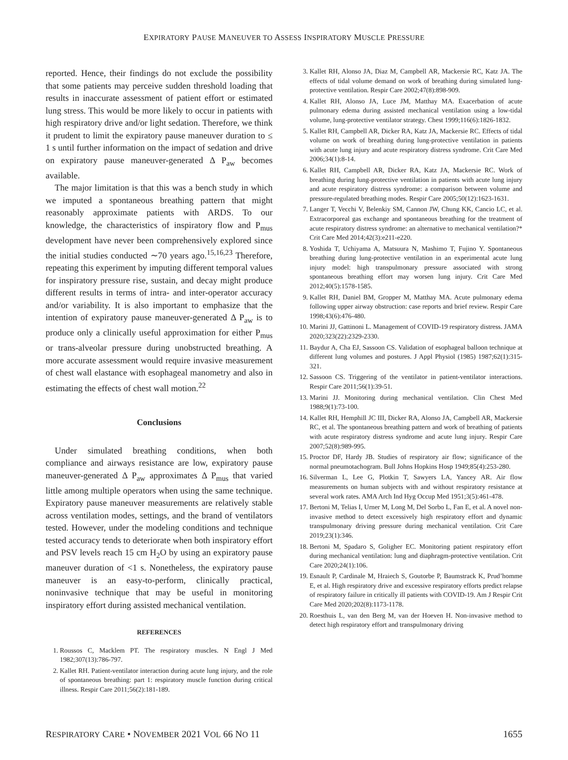EXPIRATORY PAUSE MANEUVER TO ASSESS INSPIRATORY MUSCLE PRESSURE
reported. Hence, their findings do not exclude the possibility that some patients may perceive sudden threshold loading that results in inaccurate assessment of patient effort or estimated lung stress. This would be more likely to occur in patients with high respiratory drive and/or light sedation. Therefore, we think it prudent to limit the expiratory pause maneuver duration to ≤ 1 s until further information on the impact of sedation and drive on expiratory pause maneuver-generated Δ P<sub>aw</sub> becomes available.
The major limitation is that this was a bench study in which we imputed a spontaneous breathing pattern that might reasonably approximate patients with ARDS. To our knowledge, the characteristics of inspiratory flow and P<sub>mus</sub> development have never been comprehensively explored since the initial studies conducted ∼70 years ago.<sup>15,16,23</sup> Therefore, repeating this experiment by imputing different temporal values for inspiratory pressure rise, sustain, and decay might produce different results in terms of intra- and inter-operator accuracy and/or variability. It is also important to emphasize that the intention of expiratory pause maneuver-generated Δ P<sub>aw</sub> is to produce only a clinically useful approximation for either P<sub>mus</sub> or trans-alveolar pressure during unobstructed breathing. A more accurate assessment would require invasive measurement of chest wall elastance with esophageal manometry and also in estimating the effects of chest wall motion.<sup>22</sup>
Conclusions
Under simulated breathing conditions, when both compliance and airways resistance are low, expiratory pause maneuver-generated Δ P<sub>aw</sub> approximates Δ P<sub>mus</sub> that varied little among multiple operators when using the same technique. Expiratory pause maneuver measurements are relatively stable across ventilation modes, settings, and the brand of ventilators tested. However, under the modeling conditions and technique tested accuracy tends to deteriorate when both inspiratory effort and PSV levels reach 15 cm H<sub>2</sub>O by using an expiratory pause maneuver duration of <1 s. Nonetheless, the expiratory pause maneuver is an easy-to-perform, clinically practical, noninvasive technique that may be useful in monitoring inspiratory effort during assisted mechanical ventilation.
REFERENCES
1. Roussos C, Macklem PT. The respiratory muscles. N Engl J Med 1982;307(13):786-797.
2. Kallet RH. Patient-ventilator interaction during acute lung injury, and the role of spontaneous breathing: part 1: respiratory muscle function during critical illness. Respir Care 2011;56(2):181-189.
3. Kallet RH, Alonso JA, Diaz M, Campbell AR, Mackersie RC, Katz JA. The effects of tidal volume demand on work of breathing during simulated lung-protective ventilation. Respir Care 2002;47(8):898-909.
4. Kallet RH, Alonso JA, Luce JM, Matthay MA. Exacerbation of acute pulmonary edema during assisted mechanical ventilation using a low-tidal volume, lung-protective ventilator strategy. Chest 1999;116(6):1826-1832.
5. Kallet RH, Campbell AR, Dicker RA, Katz JA, Mackersie RC. Effects of tidal volume on work of breathing during lung-protective ventilation in patients with acute lung injury and acute respiratory distress syndrome. Crit Care Med 2006;34(1):8-14.
6. Kallet RH, Campbell AR, Dicker RA, Katz JA, Mackersie RC. Work of breathing during lung-protective ventilation in patients with acute lung injury and acute respiratory distress syndrome: a comparison between volume and pressure-regulated breathing modes. Respir Care 2005;50(12):1623-1631.
7. Langer T, Vecchi V, Belenkiy SM, Cannon JW, Chung KK, Cancio LC, et al. Extracorporeal gas exchange and spontaneous breathing for the treatment of acute respiratory distress syndrome: an alternative to mechanical ventilation?* Crit Care Med 2014;42(3):e211-e220.
8. Yoshida T, Uchiyama A, Matsuura N, Mashimo T, Fujino Y. Spontaneous breathing during lung-protective ventilation in an experimental acute lung injury model: high transpulmonary pressure associated with strong spontaneous breathing effort may worsen lung injury. Crit Care Med 2012;40(5):1578-1585.
9. Kallet RH, Daniel BM, Gropper M, Matthay MA. Acute pulmonary edema following upper airway obstruction: case reports and brief review. Respir Care 1998;43(6):476-480.
10. Marini JJ, Gattinoni L. Management of COVID-19 respiratory distress. JAMA 2020;323(22):2329-2330.
11. Baydur A, Cha EJ, Sassoon CS. Validation of esophageal balloon technique at different lung volumes and postures. J Appl Physiol (1985) 1987;62(1):315-321.
12. Sassoon CS. Triggering of the ventilator in patient-ventilator interactions. Respir Care 2011;56(1):39-51.
13. Marini JJ. Monitoring during mechanical ventilation. Clin Chest Med 1988;9(1):73-100.
14. Kallet RH, Hemphill JC III, Dicker RA, Alonso JA, Campbell AR, Mackersie RC, et al. The spontaneous breathing pattern and work of breathing of patients with acute respiratory distress syndrome and acute lung injury. Respir Care 2007;52(8):989-995.
15. Proctor DF, Hardy JB. Studies of respiratory air flow; significance of the normal pneumotachogram. Bull Johns Hopkins Hosp 1949;85(4):253-280.
16. Silverman L, Lee G, Plotkin T, Sawyers LA, Yancey AR. Air flow measurements on human subjects with and without respiratory resistance at several work rates. AMA Arch Ind Hyg Occup Med 1951;3(5):461-478.
17. Bertoni M, Telias I, Urner M, Long M, Del Sorbo L, Fan E, et al. A novel non-invasive method to detect excessively high respiratory effort and dynamic transpulmonary driving pressure during mechanical ventilation. Crit Care 2019;23(1):346.
18. Bertoni M, Spadaro S, Goligher EC. Monitoring patient respiratory effort during mechanical ventilation: lung and diaphragm-protective ventilation. Crit Care 2020;24(1):106.
19. Esnault P, Cardinale M, Hraiech S, Goutorbe P, Baumstrack K, Prud’homme E, et al. High respiratory drive and excessive respiratory efforts predict relapse of respiratory failure in critically ill patients with COVID-19. Am J Respir Crit Care Med 2020;202(8):1173-1178.
20. Roesthuis L, van den Berg M, van der Hoeven H. Non-invasive method to detect high respiratory effort and transpulmonary driving
RESPIRATORY CARE • NOVEMBER 2021 VOL 66 NO 11 1655